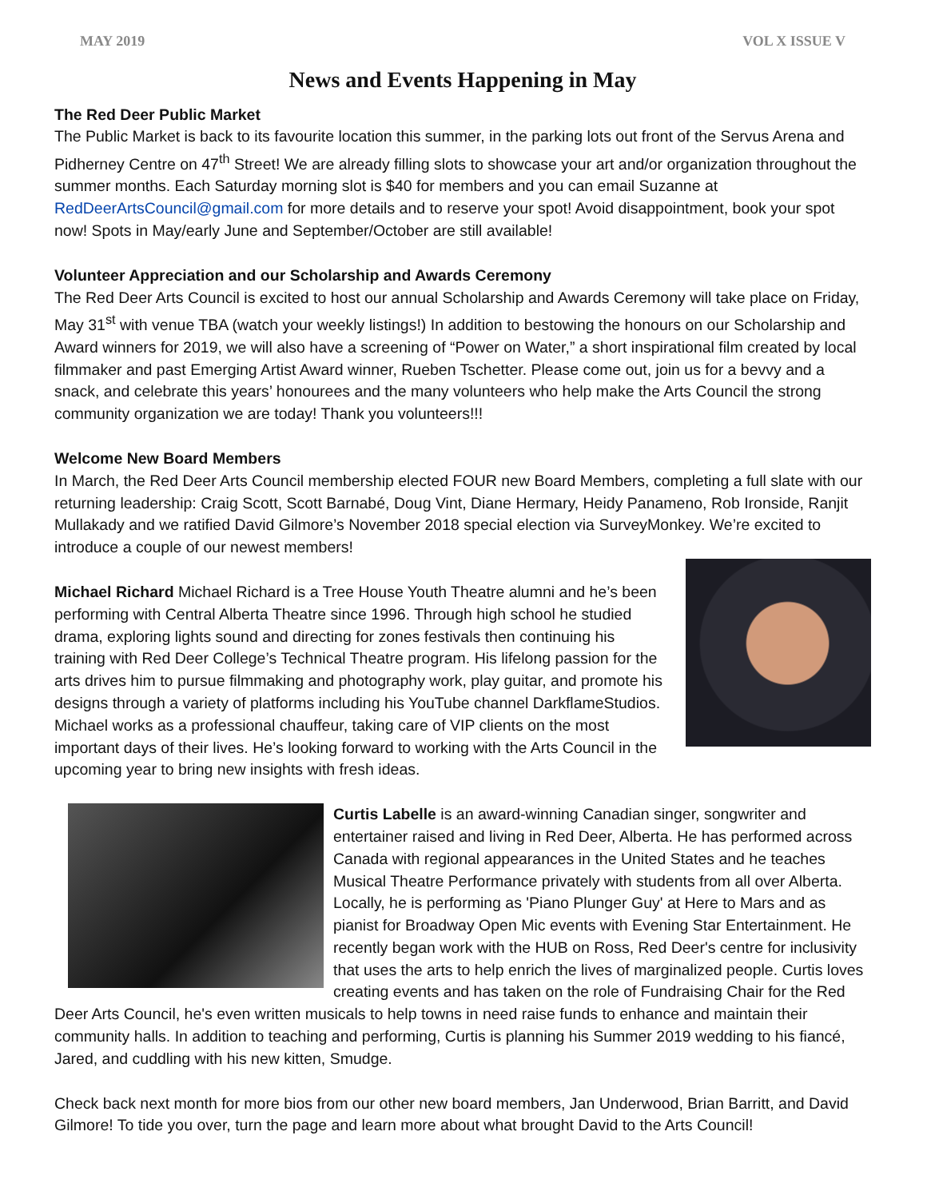MAY 2019 VOL X ISSUE V
News and Events Happening in May
The Red Deer Public Market
The Public Market is back to its favourite location this summer, in the parking lots out front of the Servus Arena and Pidherney Centre on 47<sup>th</sup> Street! We are already filling slots to showcase your art and/or organization throughout the summer months. Each Saturday morning slot is $40 for members and you can email Suzanne at RedDeerArtsCouncil@gmail.com for more details and to reserve your spot! Avoid disappointment, book your spot now! Spots in May/early June and September/October are still available!
Volunteer Appreciation and our Scholarship and Awards Ceremony
The Red Deer Arts Council is excited to host our annual Scholarship and Awards Ceremony will take place on Friday, May 31<sup>st</sup> with venue TBA (watch your weekly listings!) In addition to bestowing the honours on our Scholarship and Award winners for 2019, we will also have a screening of “Power on Water,” a short inspirational film created by local filmmaker and past Emerging Artist Award winner, Rueben Tschetter. Please come out, join us for a bevvy and a snack, and celebrate this years’ honourees and the many volunteers who help make the Arts Council the strong community organization we are today! Thank you volunteers!!!
Welcome New Board Members
In March, the Red Deer Arts Council membership elected FOUR new Board Members, completing a full slate with our returning leadership: Craig Scott, Scott Barnabé, Doug Vint, Diane Hermary, Heidy Panameno, Rob Ironside, Ranjit Mullakady and we ratified David Gilmore’s November 2018 special election via SurveyMonkey. We’re excited to introduce a couple of our newest members!
Michael Richard Michael Richard is a Tree House Youth Theatre alumni and he’s been performing with Central Alberta Theatre since 1996. Through high school he studied drama, exploring lights sound and directing for zones festivals then continuing his training with Red Deer College’s Technical Theatre program. His lifelong passion for the arts drives him to pursue filmmaking and photography work, play guitar, and promote his designs through a variety of platforms including his YouTube channel DarkflameStudios. Michael works as a professional chauffeur, taking care of VIP clients on the most important days of their lives. He’s looking forward to working with the Arts Council in the upcoming year to bring new insights with fresh ideas.
Curtis Labelle is an award-winning Canadian singer, songwriter and entertainer raised and living in Red Deer, Alberta. He has performed across Canada with regional appearances in the United States and he teaches Musical Theatre Performance privately with students from all over Alberta. Locally, he is performing as 'Piano Plunger Guy' at Here to Mars and as pianist for Broadway Open Mic events with Evening Star Entertainment. He recently began work with the HUB on Ross, Red Deer's centre for inclusivity that uses the arts to help enrich the lives of marginalized people. Curtis loves creating events and has taken on the role of Fundraising Chair for the Red Deer Arts Council, he's even written musicals to help towns in need raise funds to enhance and maintain their community halls. In addition to teaching and performing, Curtis is planning his Summer 2019 wedding to his fiancé, Jared, and cuddling with his new kitten, Smudge.
Check back next month for more bios from our other new board members, Jan Underwood, Brian Barritt, and David Gilmore! To tide you over, turn the page and learn more about what brought David to the Arts Council!